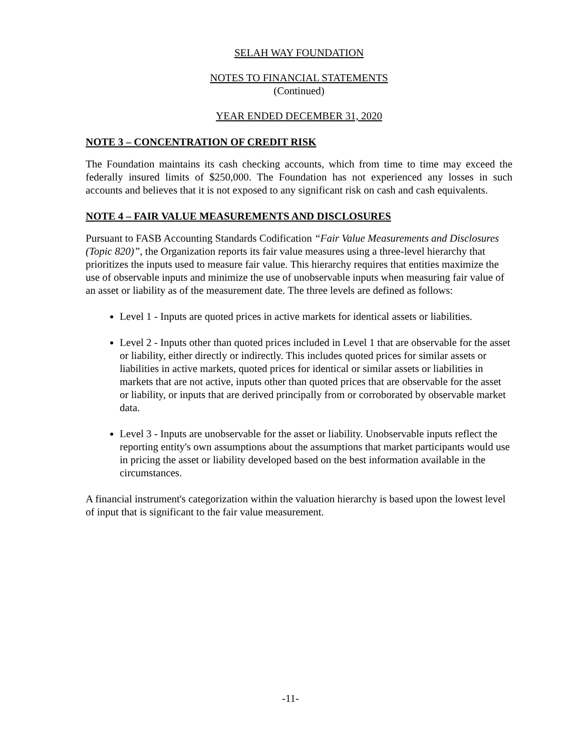SELAH WAY FOUNDATION
NOTES TO FINANCIAL STATEMENTS
(Continued)
YEAR ENDED DECEMBER 31, 2020
NOTE 3 – CONCENTRATION OF CREDIT RISK
The Foundation maintains its cash checking accounts, which from time to time may exceed the federally insured limits of $250,000. The Foundation has not experienced any losses in such accounts and believes that it is not exposed to any significant risk on cash and cash equivalents.
NOTE 4 – FAIR VALUE MEASUREMENTS AND DISCLOSURES
Pursuant to FASB Accounting Standards Codification “Fair Value Measurements and Disclosures (Topic 820)”, the Organization reports its fair value measures using a three-level hierarchy that prioritizes the inputs used to measure fair value. This hierarchy requires that entities maximize the use of observable inputs and minimize the use of unobservable inputs when measuring fair value of an asset or liability as of the measurement date. The three levels are defined as follows:
Level 1 - Inputs are quoted prices in active markets for identical assets or liabilities.
Level 2 - Inputs other than quoted prices included in Level 1 that are observable for the asset or liability, either directly or indirectly. This includes quoted prices for similar assets or liabilities in active markets, quoted prices for identical or similar assets or liabilities in markets that are not active, inputs other than quoted prices that are observable for the asset or liability, or inputs that are derived principally from or corroborated by observable market data.
Level 3 - Inputs are unobservable for the asset or liability. Unobservable inputs reflect the reporting entity's own assumptions about the assumptions that market participants would use in pricing the asset or liability developed based on the best information available in the circumstances.
A financial instrument's categorization within the valuation hierarchy is based upon the lowest level of input that is significant to the fair value measurement.
-11-